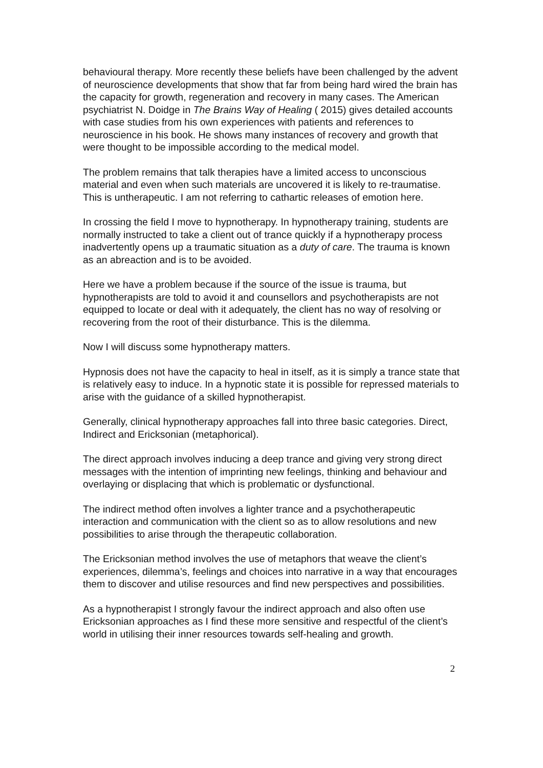behavioural therapy. More recently these beliefs have been challenged by the advent of neuroscience developments that show that far from being hard wired the brain has the capacity for growth, regeneration and recovery in many cases. The American psychiatrist N. Doidge in The Brains Way of Healing ( 2015) gives detailed accounts with case studies from his own experiences with patients and references to neuroscience in his book. He shows many instances of recovery and growth that were thought to be impossible according to the medical model.
The problem remains that talk therapies have a limited access to unconscious material and even when such materials are uncovered it is likely to re-traumatise. This is untherapeutic. I am not referring to cathartic releases of emotion here.
In crossing the field I move to hypnotherapy. In hypnotherapy training, students are normally instructed to take a client out of trance quickly if a hypnotherapy process inadvertently opens up a traumatic situation as a duty of care. The trauma is known as an abreaction and is to be avoided.
Here we have a problem because if the source of the issue is trauma, but hypnotherapists are told to avoid it and counsellors and psychotherapists are not equipped to locate or deal with it adequately, the client has no way of resolving or recovering from the root of their disturbance. This is the dilemma.
Now I will discuss some hypnotherapy matters.
Hypnosis does not have the capacity to heal in itself, as it is simply a trance state that is relatively easy to induce. In a hypnotic state it is possible for repressed materials to arise with the guidance of a skilled hypnotherapist.
Generally, clinical hypnotherapy approaches fall into three basic categories. Direct, Indirect and Ericksonian (metaphorical).
The direct approach involves inducing a deep trance and giving very strong direct messages with the intention of imprinting new feelings, thinking and behaviour and overlaying or displacing that which is problematic or dysfunctional.
The indirect method often involves a lighter trance and a psychotherapeutic interaction and communication with the client so as to allow resolutions and new possibilities to arise through the therapeutic collaboration.
The Ericksonian method involves the use of metaphors that weave the client’s experiences, dilemma’s, feelings and choices into narrative in a way that encourages them to discover and utilise resources and find new perspectives and possibilities.
As a hypnotherapist I strongly favour the indirect approach and also often use Ericksonian approaches as I find these more sensitive and respectful of the client’s world in utilising their inner resources towards self-healing and growth.
2